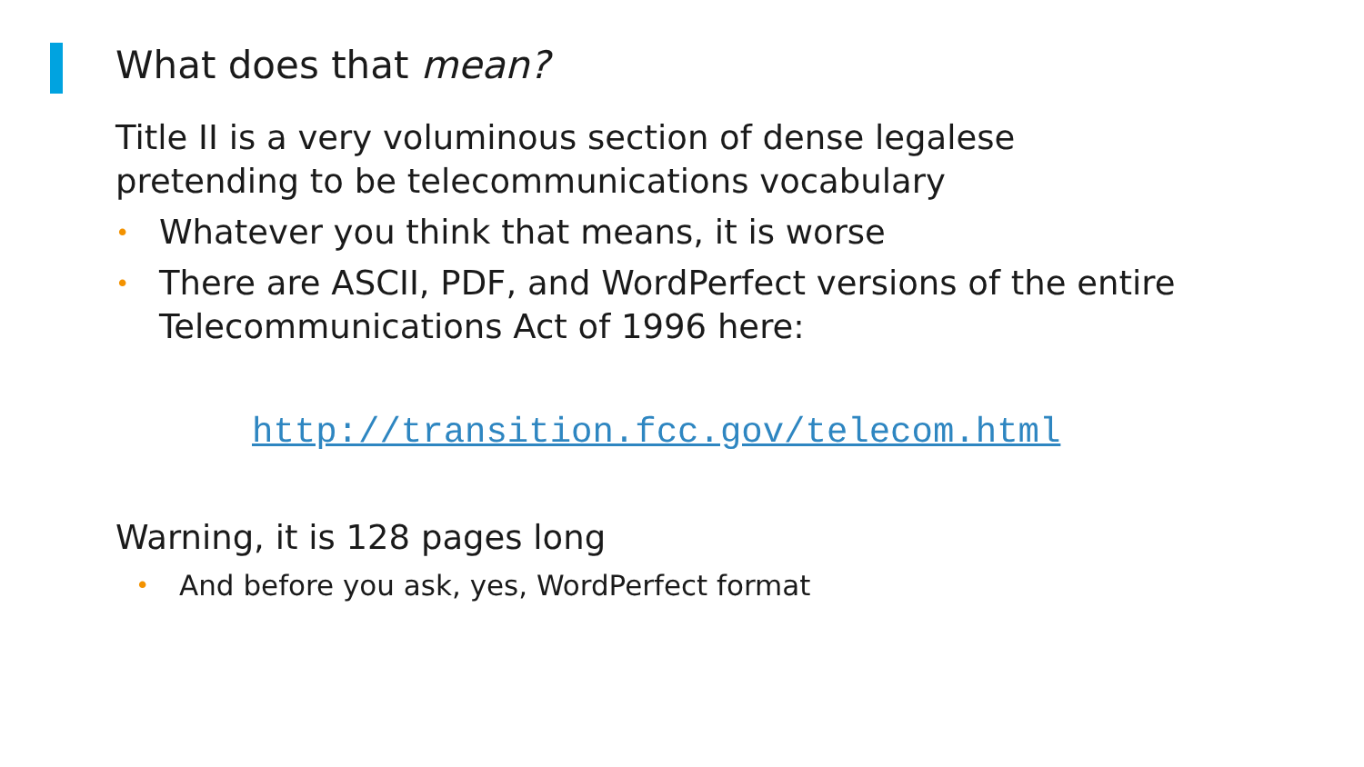What does that mean?
Title II is a very voluminous section of dense legalese pretending to be telecommunications vocabulary
• Whatever you think that means, it is worse
• There are ASCII, PDF, and WordPerfect versions of the entire Telecommunications Act of 1996 here:
http://transition.fcc.gov/telecom.html
Warning, it is 128 pages long
• And before you ask, yes, WordPerfect format